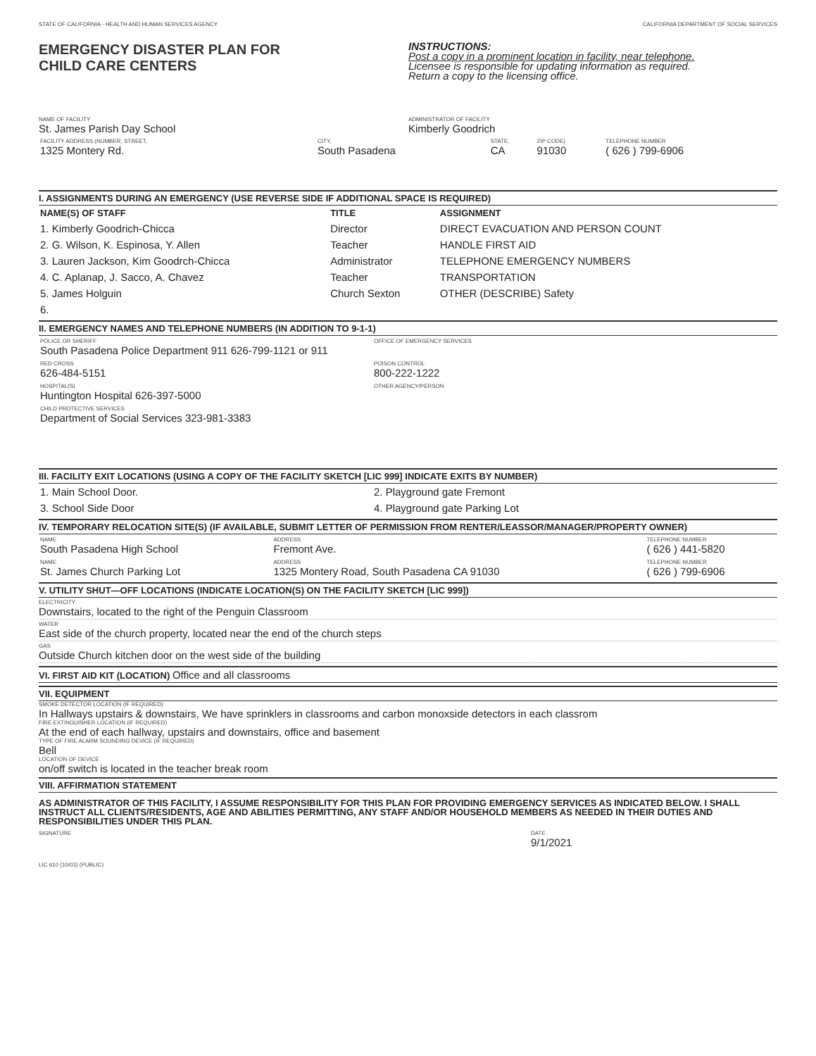STATE OF CALIFORNIA - HEALTH AND HUMAN SERVICES AGENCY CALIFORNIA DEPARTMENT OF SOCIAL SERVICES
EMERGENCY DISASTER PLAN FOR
CHILD CARE CENTERS
INSTRUCTIONS:
Post a copy in a prominent location in facility, near telephone.
Licensee is responsible for updating information as required.
Return a copy to the licensing office.
NAME OF FACILITY
St. James Parish Day School
ADMINISTRATOR OF FACILITY
Kimberly Goodrich
| FACILITY ADDRESS (NUMBER, STREET, 1325 Montery Rd. | CITY, South Pasadena | STATE, CA | ZIP CODE) 91030 | TELEPHONE NUMBER ( 626 ) 799-6906 |
I. ASSIGNMENTS DURING AN EMERGENCY (USE REVERSE SIDE IF ADDITIONAL SPACE IS REQUIRED)
| NAME(S) OF STAFF | TITLE | ASSIGNMENT |
| --- | --- | --- |
| 1. Kimberly Goodrich-Chicca | Director | DIRECT EVACUATION AND PERSON COUNT |
| 2. G. Wilson, K. Espinosa, Y. Allen | Teacher | HANDLE FIRST AID |
| 3. Lauren Jackson, Kim Goodrch-Chicca | Administrator | TELEPHONE EMERGENCY NUMBERS |
| 4. C. Aplanap, J. Sacco, A. Chavez | Teacher | TRANSPORTATION |
| 5. James Holguin | Church Sexton | OTHER (DESCRIBE) Safety |
| 6. | | |
II. EMERGENCY NAMES AND TELEPHONE NUMBERS (IN ADDITION TO 9-1-1)
| POLICE OR SHERIFF South Pasadena Police Department 911 626-799-1121 or 911 | OFFICE OF EMERGENCY SERVICES |
| RED CROSS 626-484-5151 | POISON CONTROL 800-222-1222 |
| HOSPITAL(S) Huntington Hospital 626-397-5000 | OTHER AGENCY/PERSON |
| CHILD PROTECTIVE SERVICES Department of Social Services 323-981-3383 | |
III. FACILITY EXIT LOCATIONS (USING A COPY OF THE FACILITY SKETCH [LIC 999] INDICATE EXITS BY NUMBER)
| 1. Main School Door. | 2. Playground gate Fremont |
| 3. School Side Door | 4. Playground gate Parking Lot |
IV. TEMPORARY RELOCATION SITE(S) (IF AVAILABLE, SUBMIT LETTER OF PERMISSION FROM RENTER/LEASSOR/MANAGER/PROPERTY OWNER)
| NAME South Pasadena High School | ADDRESS Fremont Ave. | TELEPHONE NUMBER ( 626 ) 441-5820 |
| NAME St. James Church Parking Lot | ADDRESS 1325 Montery Road, South Pasadena CA 91030 | TELEPHONE NUMBER ( 626 ) 799-6906 |
V. UTILITY SHUT—OFF LOCATIONS (INDICATE LOCATION(S) ON THE FACILITY SKETCH [LIC 999])
ELECTRICITY
Downstairs, located to the right of the Penguin Classroom
WATER
East side of the church property, located near the end of the church steps
GAS
Outside Church kitchen door on the west side of the building
VI. FIRST AID KIT (LOCATION) Office and all classrooms
VII. EQUIPMENT
SMOKE DETECTOR LOCATION (IF REQUIRED)
In Hallways upstairs & downstairs, We have sprinklers in classrooms and carbon monoxside detectors in each classrom
FIRE EXTINGUISHER LOCATION (IF REQUIRED)
At the end of each hallway, upstairs and downstairs, office and basement
TYPE OF FIRE ALARM SOUNDING DEVICE (IF REQUIRED)
Bell
LOCATION OF DEVICE
on/off switch is located in the teacher break room
VIII. AFFIRMATION STATEMENT
AS ADMINISTRATOR OF THIS FACILITY, I ASSUME RESPONSIBILITY FOR THIS PLAN FOR PROVIDING EMERGENCY SERVICES AS INDICATED BELOW. I SHALL INSTRUCT ALL CLIENTS/RESIDENTS, AGE AND ABILITIES PERMITTING, ANY STAFF AND/OR HOUSEHOLD MEMBERS AS NEEDED IN THEIR DUTIES AND RESPONSIBILITIES UNDER THIS PLAN.
SIGNATURE DATE
9/1/2021
LIC 610 (10/03) (PUBLIC)